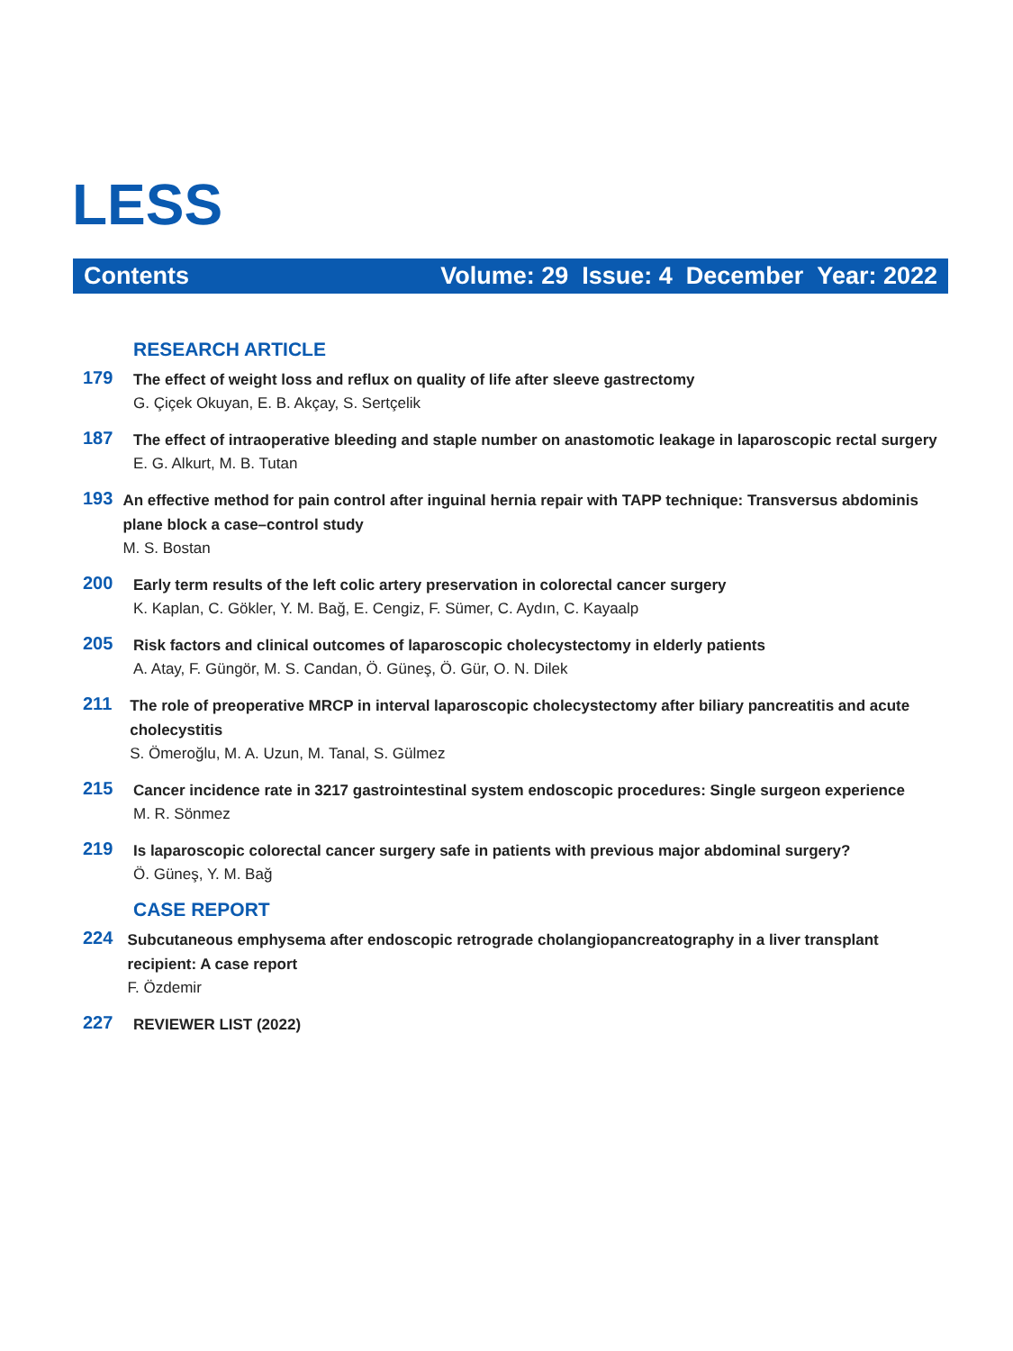LESS
Contents Volume: 29 Issue: 4 December Year: 2022
RESEARCH ARTICLE
179
The effect of weight loss and reflux on quality of life after sleeve gastrectomy
G. Çiçek Okuyan, E. B. Akçay, S. Sertçelik
187
The effect of intraoperative bleeding and staple number on anastomotic leakage in laparoscopic rectal surgery
E. G. Alkurt, M. B. Tutan
193
An effective method for pain control after inguinal hernia repair with TAPP technique: Transversus abdominis plane block a case–control study
M. S. Bostan
200
Early term results of the left colic artery preservation in colorectal cancer surgery
K. Kaplan, C. Gökler, Y. M. Bağ, E. Cengiz, F. Sümer, C. Aydın, C. Kayaalp
205
Risk factors and clinical outcomes of laparoscopic cholecystectomy in elderly patients
A. Atay, F. Güngör, M. S. Candan, Ö. Güneş, Ö. Gür, O. N. Dilek
211
The role of preoperative MRCP in interval laparoscopic cholecystectomy after biliary pancreatitis and acute cholecystitis
S. Ömeroğlu, M. A. Uzun, M. Tanal, S. Gülmez
215
Cancer incidence rate in 3217 gastrointestinal system endoscopic procedures: Single surgeon experience
M. R. Sönmez
219
Is laparoscopic colorectal cancer surgery safe in patients with previous major abdominal surgery?
Ö. Güneş, Y. M. Bağ
CASE REPORT
224
Subcutaneous emphysema after endoscopic retrograde cholangiopancreatography in a liver transplant recipient: A case report
F. Özdemir
227
REVIEWER LIST (2022)